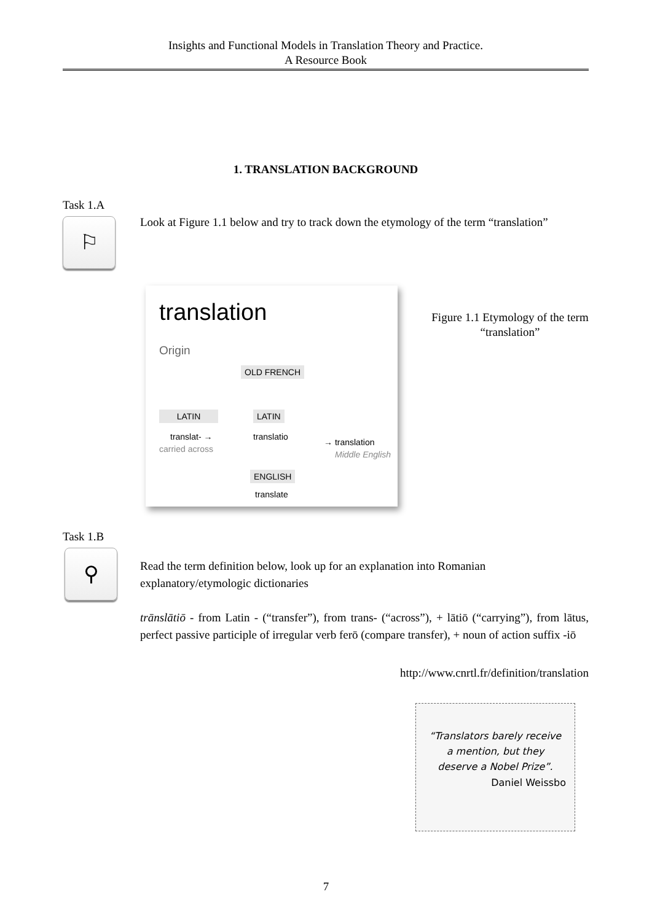Insights and Functional Models in Translation Theory and Practice.
A Resource Book
1. TRANSLATION BACKGROUND
Task 1.A
⚐
Look at Figure 1.1 below and try to track down the etymology of the term “translation”
translation
Origin
OLD FRENCH
LATIN LATIN
translat- →
carried across
translatio
→ translation
Middle English
ENGLISH
translate
Figure 1.1 Etymology of the term “translation”
Task 1.B
⚲
Read the term definition below, look up for an explanation into Romanian explanatory/etymologic dictionaries
trānslātiō - from Latin - (“transfer”), from trans- (“across”), + lātiō (“carrying”), from lātus, perfect passive participle of irregular verb ferō (compare transfer), + noun of action suffix -iō
http://www.cnrtl.fr/definition/translation
“Translators barely receive a mention, but they deserve a Nobel Prize”.
Daniel Weissbo
7